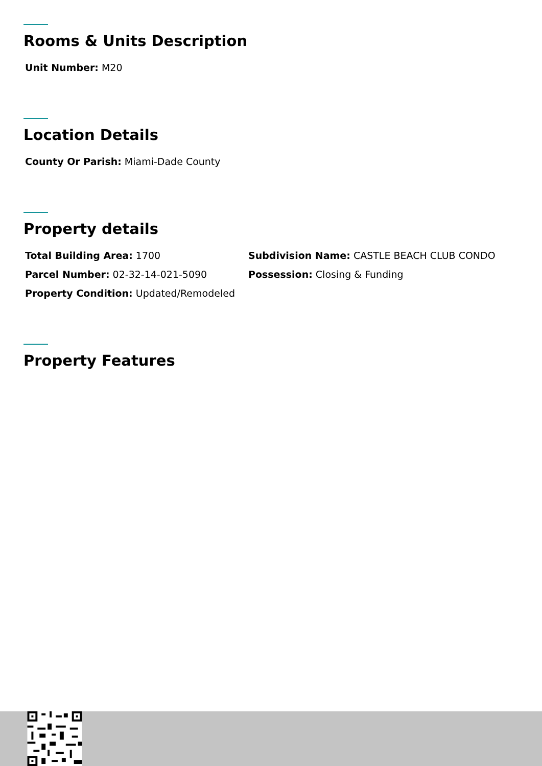Rooms & Units Description
Unit Number: M20
Location Details
County Or Parish: Miami-Dade County
Property details
Total Building Area: 1700
Subdivision Name: CASTLE BEACH CLUB CONDO
Parcel Number: 02-32-14-021-5090
Possession: Closing & Funding
Property Condition: Updated/Remodeled
Property Features